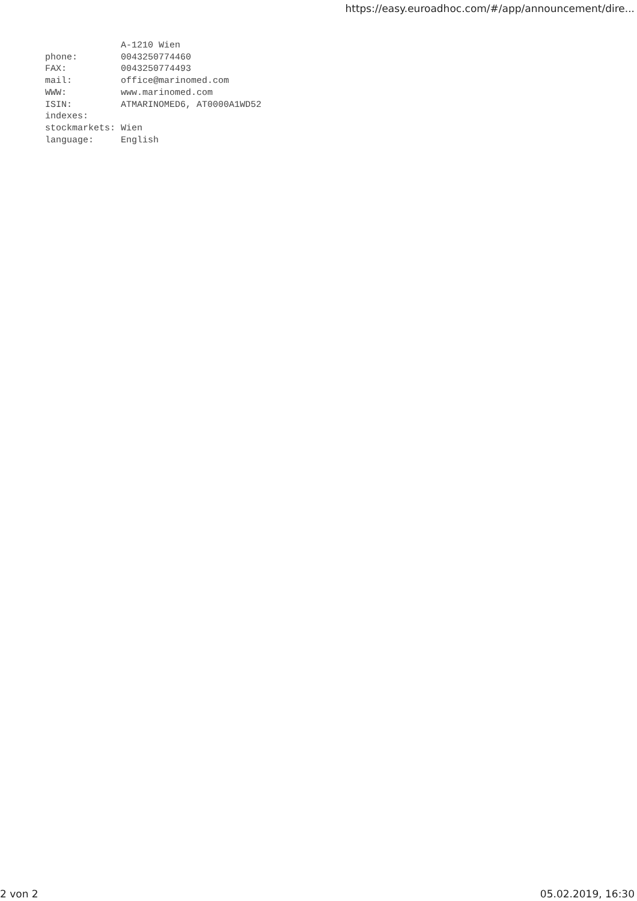https://easy.euroadhoc.com/#/app/announcement/dire...
              A-1210 Wien
phone:        0043250774460
FAX:          0043250774493
mail:         office@marinomed.com
WWW:          www.marinomed.com
ISIN:         ATMARINOMED6, AT0000A1WD52
indexes:
stockmarkets: Wien
language:     English
2 von 2 05.02.2019, 16:30